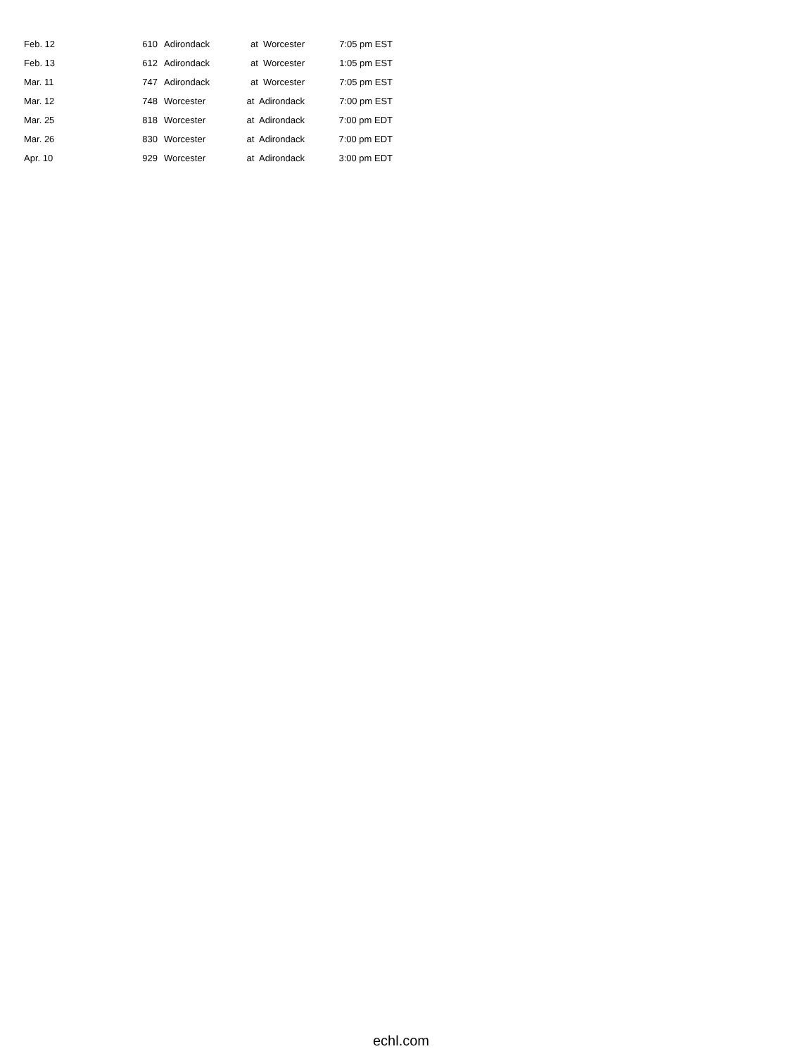| Feb. 12 | 610 | Adirondack | at Worcester | 7:05 pm EST |
| Feb. 13 | 612 | Adirondack | at Worcester | 1:05 pm EST |
| Mar. 11 | 747 | Adirondack | at Worcester | 7:05 pm EST |
| Mar. 12 | 748 | Worcester | at Adirondack | 7:00 pm EST |
| Mar. 25 | 818 | Worcester | at Adirondack | 7:00 pm EDT |
| Mar. 26 | 830 | Worcester | at Adirondack | 7:00 pm EDT |
| Apr. 10 | 929 | Worcester | at Adirondack | 3:00 pm EDT |
echl.com